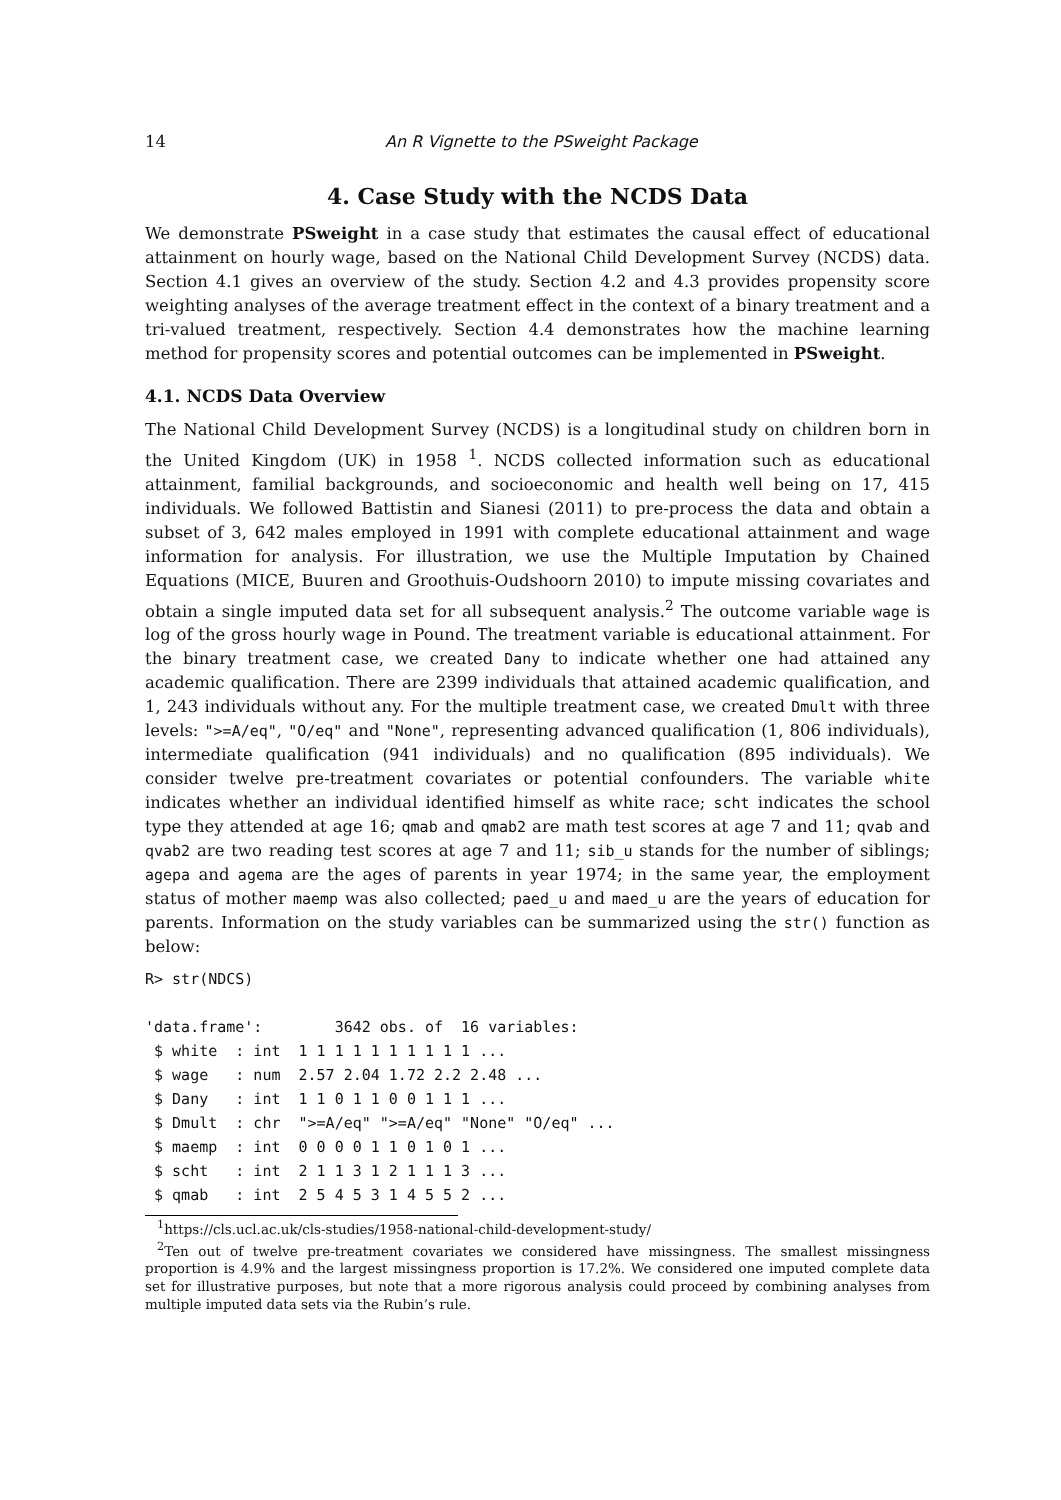14 An R Vignette to the PSweight Package
4. Case Study with the NCDS Data
We demonstrate PSweight in a case study that estimates the causal effect of educational attainment on hourly wage, based on the National Child Development Survey (NCDS) data. Section 4.1 gives an overview of the study. Section 4.2 and 4.3 provides propensity score weighting analyses of the average treatment effect in the context of a binary treatment and a tri-valued treatment, respectively. Section 4.4 demonstrates how the machine learning method for propensity scores and potential outcomes can be implemented in PSweight.
4.1. NCDS Data Overview
The National Child Development Survey (NCDS) is a longitudinal study on children born in the United Kingdom (UK) in 1958 <sup>1</sup>. NCDS collected information such as educational attainment, familial backgrounds, and socioeconomic and health well being on 17, 415 individuals. We followed Battistin and Sianesi (2011) to pre-process the data and obtain a subset of 3, 642 males employed in 1991 with complete educational attainment and wage information for analysis. For illustration, we use the Multiple Imputation by Chained Equations (MICE, Buuren and Groothuis-Oudshoorn 2010) to impute missing covariates and obtain a single imputed data set for all subsequent analysis.<sup>2</sup> The outcome variable wage is log of the gross hourly wage in Pound. The treatment variable is educational attainment. For the binary treatment case, we created Dany to indicate whether one had attained any academic qualification. There are 2399 individuals that attained academic qualification, and 1, 243 individuals without any. For the multiple treatment case, we created Dmult with three levels: ">=A/eq", "O/eq" and "None", representing advanced qualification (1, 806 individuals), intermediate qualification (941 individuals) and no qualification (895 individuals). We consider twelve pre-treatment covariates or potential confounders. The variable white indicates whether an individual identified himself as white race; scht indicates the school type they attended at age 16; qmab and qmab2 are math test scores at age 7 and 11; qvab and qvab2 are two reading test scores at age 7 and 11; sib_u stands for the number of siblings; agepa and agema are the ages of parents in year 1974; in the same year, the employment status of mother maemp was also collected; paed_u and maed_u are the years of education for parents. Information on the study variables can be summarized using the str() function as below:
R> str(NDCS)

'data.frame':        3642 obs. of  16 variables:
 $ white  : int  1 1 1 1 1 1 1 1 1 1 ...
 $ wage   : num  2.57 2.04 1.72 2.2 2.48 ...
 $ Dany   : int  1 1 0 1 1 0 0 1 1 1 ...
 $ Dmult  : chr  ">=A/eq" ">=A/eq" "None" "O/eq" ...
 $ maemp  : int  0 0 0 0 1 1 0 1 0 1 ...
 $ scht   : int  2 1 1 3 1 2 1 1 1 3 ...
 $ qmab   : int  2 5 4 5 3 1 4 5 5 2 ...
<sup>1</sup> https://cls.ucl.ac.uk/cls-studies/1958-national-child-development-study/
<sup>2</sup> Ten out of twelve pre-treatment covariates we considered have missingness. The smallest missingness proportion is 4.9% and the largest missingness proportion is 17.2%. We considered one imputed complete data set for illustrative purposes, but note that a more rigorous analysis could proceed by combining analyses from multiple imputed data sets via the Rubin’s rule.